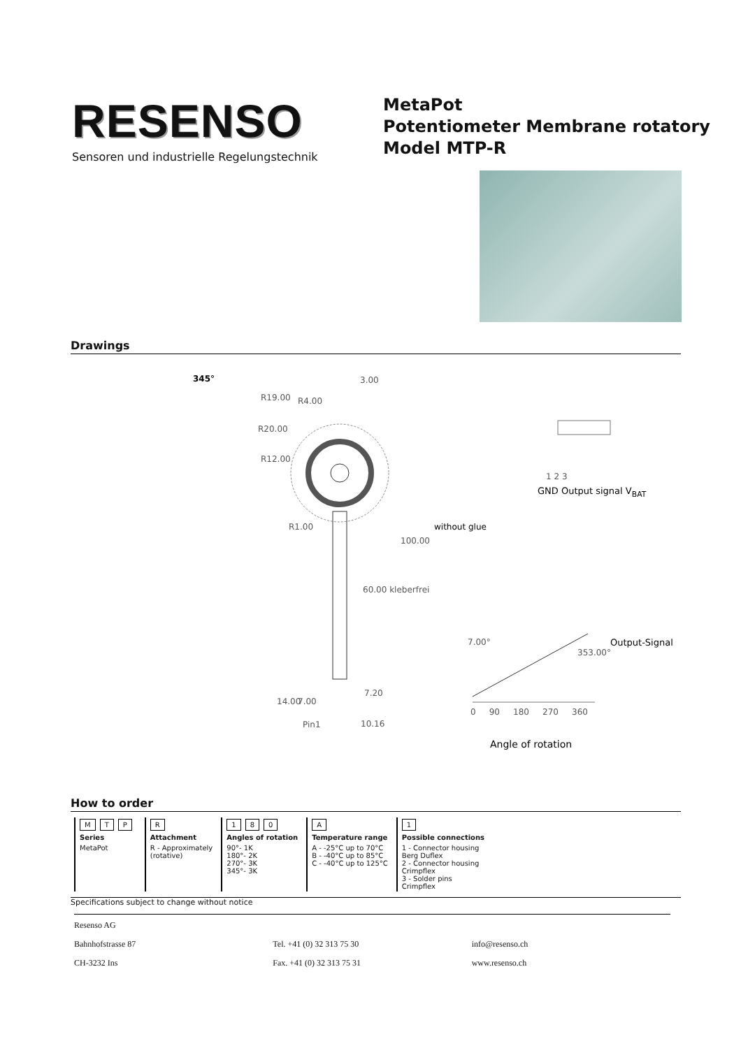RESENSO
Sensoren und industrielle Regelungstechnik
MetaPot
Potentiometer Membrane rotatory
Model MTP-R
Drawings
345° 3.00
R19.00 R4.00
R20.00
R12.00
R1.00
100.00
without glue
60.00 kleberfrei
14.00 7.00
7.20
Pin1 10.16
1 2 3
GND Output signal V<sub>BAT</sub>
7.00°
353.00°
Output-Signal
0 90 180 270 360
Angle of rotation
How to order
| M T P | R | 1 8 0 | A | 1 |
| Series | Attachment | Angles of rotation | Temperature range | Possible connections |
| MetaPot | R - Approximately (rotative) | 90°- 1K 180°- 2K 270°- 3K 345°- 3K | A - -25°C up to 70°C B - -40°C up to 85°C C - -40°C up to 125°C | 1 - Connector housing Berg Duflex 2 - Connector housing Crimpflex 3 - Solder pins Crimpflex |
Specifications subject to change without notice
Resenso AG
Bahnhofstrasse 87 Tel. +41 (0) 32 313 75 30 info@resenso.ch
CH-3232 Ins Fax. +41 (0) 32 313 75 31 www.resenso.ch